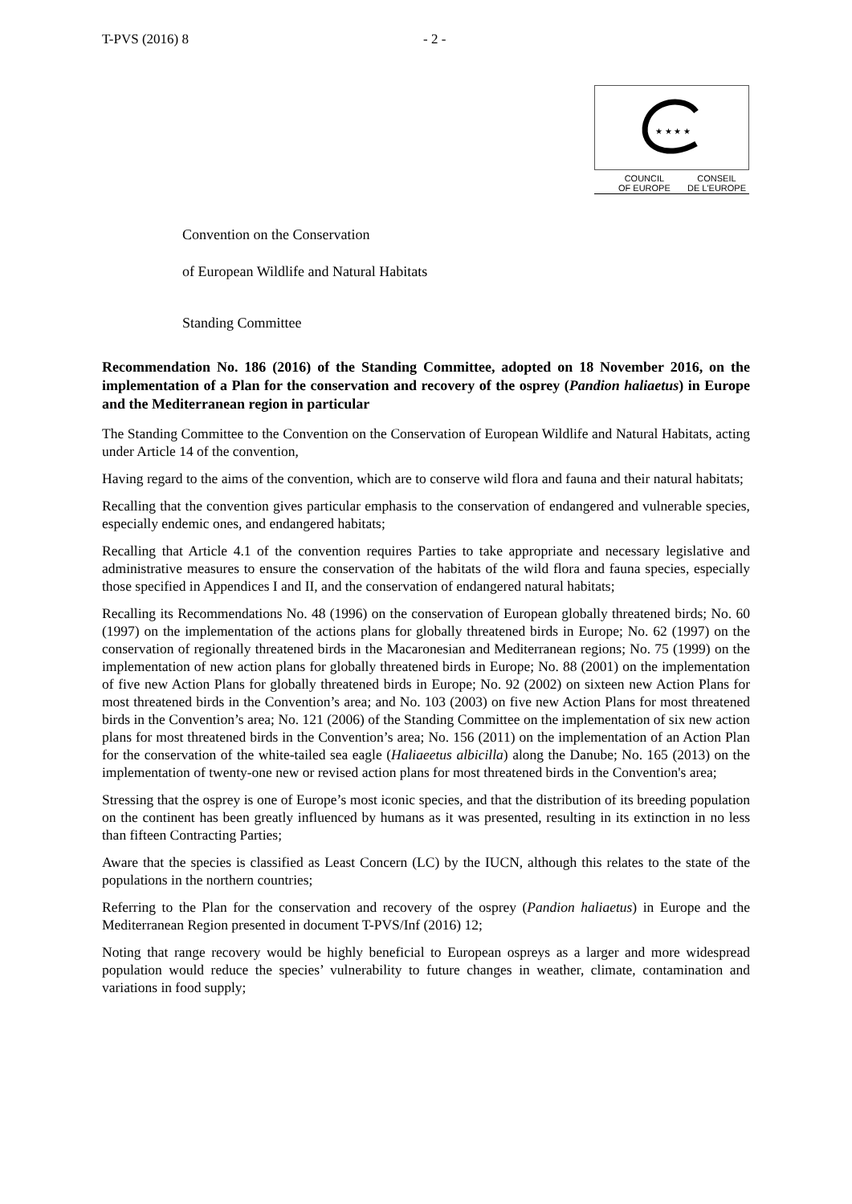T-PVS (2016) 8 - 2 -
★ ★ ★ ★
COUNCIL
OF EUROPE CONSEIL
DE L'EUROPE
Convention on the Conservation
of European Wildlife and Natural Habitats
Standing Committee
Recommendation No. 186 (2016) of the Standing Committee, adopted on 18 November 2016, on the implementation of a Plan for the conservation and recovery of the osprey (Pandion haliaetus) in Europe and the Mediterranean region in particular
The Standing Committee to the Convention on the Conservation of European Wildlife and Natural Habitats, acting under Article 14 of the convention,
Having regard to the aims of the convention, which are to conserve wild flora and fauna and their natural habitats;
Recalling that the convention gives particular emphasis to the conservation of endangered and vulnerable species, especially endemic ones, and endangered habitats;
Recalling that Article 4.1 of the convention requires Parties to take appropriate and necessary legislative and administrative measures to ensure the conservation of the habitats of the wild flora and fauna species, especially those specified in Appendices I and II, and the conservation of endangered natural habitats;
Recalling its Recommendations No. 48 (1996) on the conservation of European globally threatened birds; No. 60 (1997) on the implementation of the actions plans for globally threatened birds in Europe; No. 62 (1997) on the conservation of regionally threatened birds in the Macaronesian and Mediterranean regions; No. 75 (1999) on the implementation of new action plans for globally threatened birds in Europe; No. 88 (2001) on the implementation of five new Action Plans for globally threatened birds in Europe; No. 92 (2002) on sixteen new Action Plans for most threatened birds in the Convention’s area; and No. 103 (2003) on five new Action Plans for most threatened birds in the Convention’s area; No. 121 (2006) of the Standing Committee on the implementation of six new action plans for most threatened birds in the Convention’s area; No. 156 (2011) on the implementation of an Action Plan for the conservation of the white-tailed sea eagle (Haliaeetus albicilla) along the Danube; No. 165 (2013) on the implementation of twenty-one new or revised action plans for most threatened birds in the Convention's area;
Stressing that the osprey is one of Europe’s most iconic species, and that the distribution of its breeding population on the continent has been greatly influenced by humans as it was presented, resulting in its extinction in no less than fifteen Contracting Parties;
Aware that the species is classified as Least Concern (LC) by the IUCN, although this relates to the state of the populations in the northern countries;
Referring to the Plan for the conservation and recovery of the osprey (Pandion haliaetus) in Europe and the Mediterranean Region presented in document T-PVS/Inf (2016) 12;
Noting that range recovery would be highly beneficial to European ospreys as a larger and more widespread population would reduce the species’ vulnerability to future changes in weather, climate, contamination and variations in food supply;